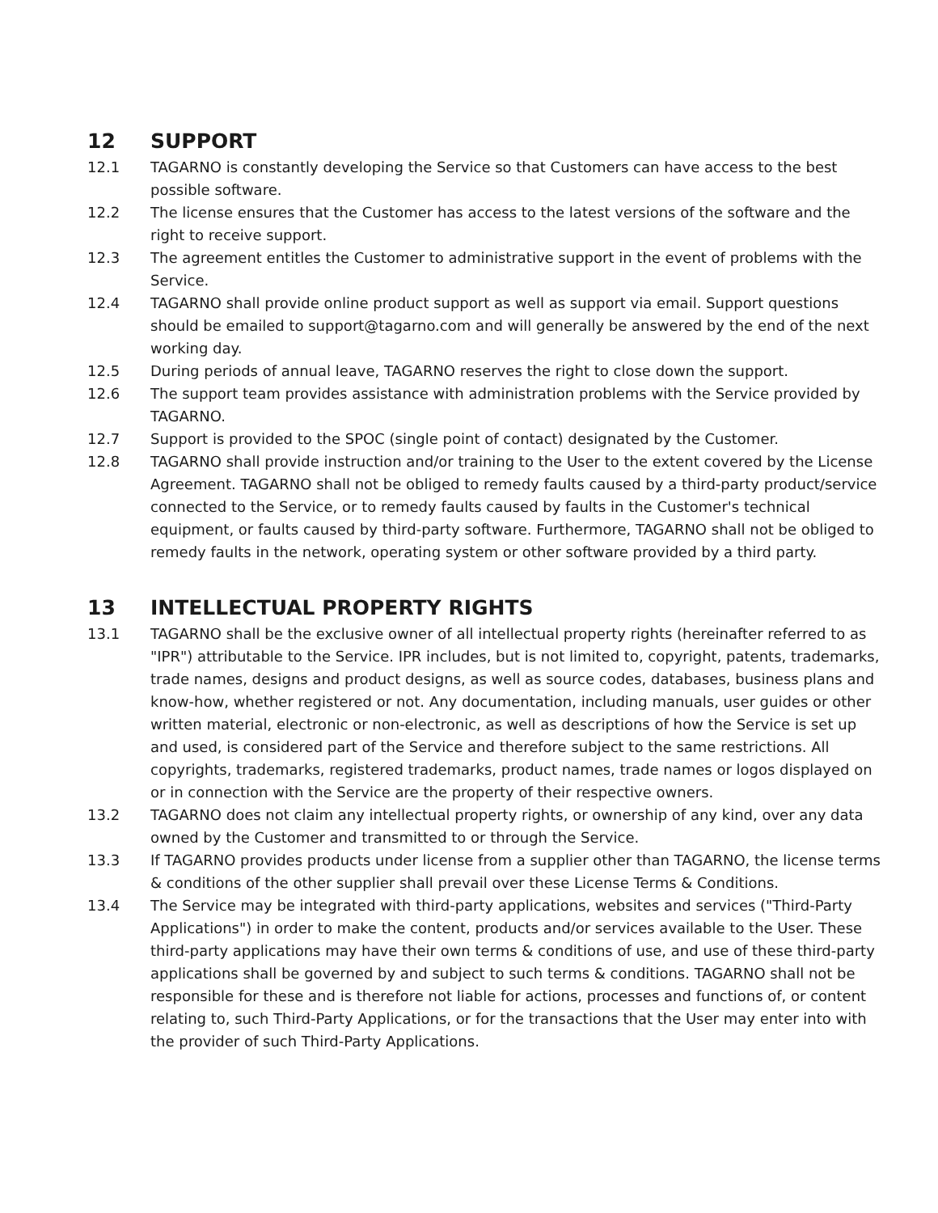12 SUPPORT
12.1 TAGARNO is constantly developing the Service so that Customers can have access to the best possible software.
12.2 The license ensures that the Customer has access to the latest versions of the software and the right to receive support.
12.3 The agreement entitles the Customer to administrative support in the event of problems with the Service.
12.4 TAGARNO shall provide online product support as well as support via email. Support questions should be emailed to support@tagarno.com and will generally be answered by the end of the next working day.
12.5 During periods of annual leave, TAGARNO reserves the right to close down the support.
12.6 The support team provides assistance with administration problems with the Service provided by TAGARNO.
12.7 Support is provided to the SPOC (single point of contact) designated by the Customer.
12.8 TAGARNO shall provide instruction and/or training to the User to the extent covered by the License Agreement. TAGARNO shall not be obliged to remedy faults caused by a third-party product/service connected to the Service, or to remedy faults caused by faults in the Customer's technical equipment, or faults caused by third-party software. Furthermore, TAGARNO shall not be obliged to remedy faults in the network, operating system or other software provided by a third party.
13 INTELLECTUAL PROPERTY RIGHTS
13.1 TAGARNO shall be the exclusive owner of all intellectual property rights (hereinafter referred to as "IPR") attributable to the Service. IPR includes, but is not limited to, copyright, patents, trademarks, trade names, designs and product designs, as well as source codes, databases, business plans and know-how, whether registered or not. Any documentation, including manuals, user guides or other written material, electronic or non-electronic, as well as descriptions of how the Service is set up and used, is considered part of the Service and therefore subject to the same restrictions. All copyrights, trademarks, registered trademarks, product names, trade names or logos displayed on or in connection with the Service are the property of their respective owners.
13.2 TAGARNO does not claim any intellectual property rights, or ownership of any kind, over any data owned by the Customer and transmitted to or through the Service.
13.3 If TAGARNO provides products under license from a supplier other than TAGARNO, the license terms & conditions of the other supplier shall prevail over these License Terms & Conditions.
13.4 The Service may be integrated with third-party applications, websites and services ("Third-Party Applications") in order to make the content, products and/or services available to the User. These third-party applications may have their own terms & conditions of use, and use of these third-party applications shall be governed by and subject to such terms & conditions. TAGARNO shall not be responsible for these and is therefore not liable for actions, processes and functions of, or content relating to, such Third-Party Applications, or for the transactions that the User may enter into with the provider of such Third-Party Applications.